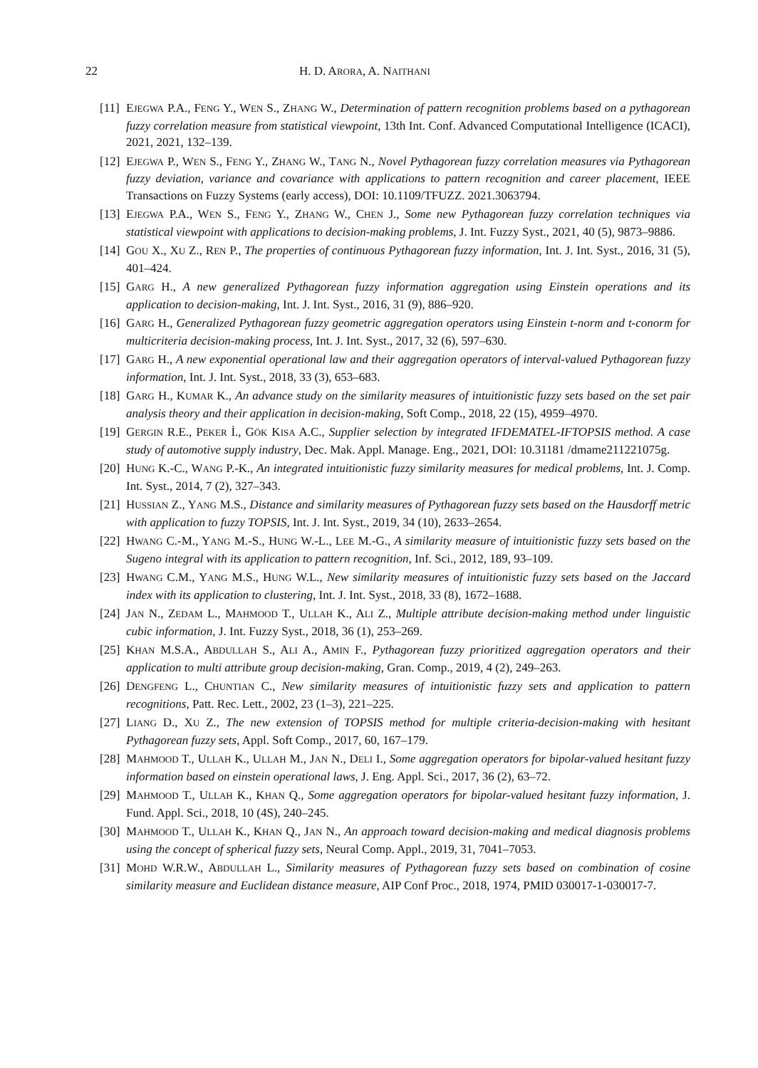22 H. D. ARORA, A. NAITHANI
[11] EJEGWA P.A., FENG Y., WEN S., ZHANG W., Determination of pattern recognition problems based on a pythagorean fuzzy correlation measure from statistical viewpoint, 13th Int. Conf. Advanced Computational Intelligence (ICACI), 2021, 2021, 132–139.
[12] EJEGWA P., WEN S., FENG Y., ZHANG W., TANG N., Novel Pythagorean fuzzy correlation measures via Pythagorean fuzzy deviation, variance and covariance with applications to pattern recognition and career placement, IEEE Transactions on Fuzzy Systems (early access), DOI: 10.1109/TFUZZ. 2021.3063794.
[13] EJEGWA P.A., WEN S., FENG Y., ZHANG W., CHEN J., Some new Pythagorean fuzzy correlation techniques via statistical viewpoint with applications to decision-making problems, J. Int. Fuzzy Syst., 2021, 40 (5), 9873–9886.
[14] GOU X., XU Z., REN P., The properties of continuous Pythagorean fuzzy information, Int. J. Int. Syst., 2016, 31 (5), 401–424.
[15] GARG H., A new generalized Pythagorean fuzzy information aggregation using Einstein operations and its application to decision-making, Int. J. Int. Syst., 2016, 31 (9), 886–920.
[16] GARG H., Generalized Pythagorean fuzzy geometric aggregation operators using Einstein t-norm and t-conorm for multicriteria decision-making process, Int. J. Int. Syst., 2017, 32 (6), 597–630.
[17] GARG H., A new exponential operational law and their aggregation operators of interval-valued Pythagorean fuzzy information, Int. J. Int. Syst., 2018, 33 (3), 653–683.
[18] GARG H., KUMAR K., An advance study on the similarity measures of intuitionistic fuzzy sets based on the set pair analysis theory and their application in decision-making, Soft Comp., 2018, 22 (15), 4959–4970.
[19] GERGIN R.E., PEKER İ., GÖK KISA A.C., Supplier selection by integrated IFDEMATEL-IFTOPSIS method. A case study of automotive supply industry, Dec. Mak. Appl. Manage. Eng., 2021, DOI: 10.31181 /dmame211221075g.
[20] HUNG K.-C., WANG P.-K., An integrated intuitionistic fuzzy similarity measures for medical problems, Int. J. Comp. Int. Syst., 2014, 7 (2), 327–343.
[21] HUSSIAN Z., YANG M.S., Distance and similarity measures of Pythagorean fuzzy sets based on the Hausdorff metric with application to fuzzy TOPSIS, Int. J. Int. Syst., 2019, 34 (10), 2633–2654.
[22] HWANG C.-M., YANG M.-S., HUNG W.-L., LEE M.-G., A similarity measure of intuitionistic fuzzy sets based on the Sugeno integral with its application to pattern recognition, Inf. Sci., 2012, 189, 93–109.
[23] HWANG C.M., YANG M.S., HUNG W.L., New similarity measures of intuitionistic fuzzy sets based on the Jaccard index with its application to clustering, Int. J. Int. Syst., 2018, 33 (8), 1672–1688.
[24] JAN N., ZEDAM L., MAHMOOD T., ULLAH K., ALI Z., Multiple attribute decision-making method under linguistic cubic information, J. Int. Fuzzy Syst., 2018, 36 (1), 253–269.
[25] KHAN M.S.A., ABDULLAH S., ALI A., AMIN F., Pythagorean fuzzy prioritized aggregation operators and their application to multi attribute group decision-making, Gran. Comp., 2019, 4 (2), 249–263.
[26] DENGFENG L., CHUNTIAN C., New similarity measures of intuitionistic fuzzy sets and application to pattern recognitions, Patt. Rec. Lett., 2002, 23 (1–3), 221–225.
[27] LIANG D., XU Z., The new extension of TOPSIS method for multiple criteria-decision-making with hesitant Pythagorean fuzzy sets, Appl. Soft Comp., 2017, 60, 167–179.
[28] MAHMOOD T., ULLAH K., ULLAH M., JAN N., DELI I., Some aggregation operators for bipolar-valued hesitant fuzzy information based on einstein operational laws, J. Eng. Appl. Sci., 2017, 36 (2), 63–72.
[29] MAHMOOD T., ULLAH K., KHAN Q., Some aggregation operators for bipolar-valued hesitant fuzzy information, J. Fund. Appl. Sci., 2018, 10 (4S), 240–245.
[30] MAHMOOD T., ULLAH K., KHAN Q., JAN N., An approach toward decision-making and medical diagnosis problems using the concept of spherical fuzzy sets, Neural Comp. Appl., 2019, 31, 7041–7053.
[31] MOHD W.R.W., ABDULLAH L., Similarity measures of Pythagorean fuzzy sets based on combination of cosine similarity measure and Euclidean distance measure, AIP Conf Proc., 2018, 1974, PMID 030017-1-030017-7.